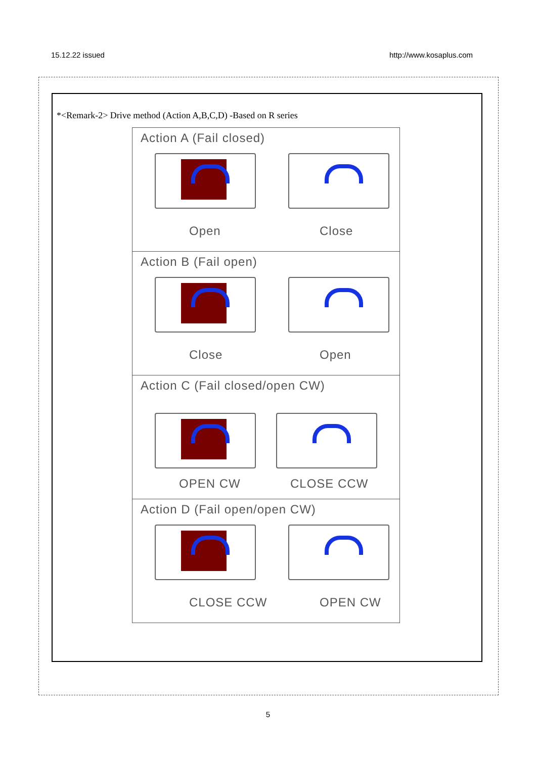15.12.22 issued http://www.kosaplus.com
*<Remark-2> Drive method (Action A,B,C,D) -Based on R series
Action A (Fail closed)
Open Close
Action B (Fail open)
Close Open
Action C (Fail closed/open CW)
OPEN CW CLOSE CCW
Action D (Fail open/open CW)
CLOSE CCW OPEN CW
5